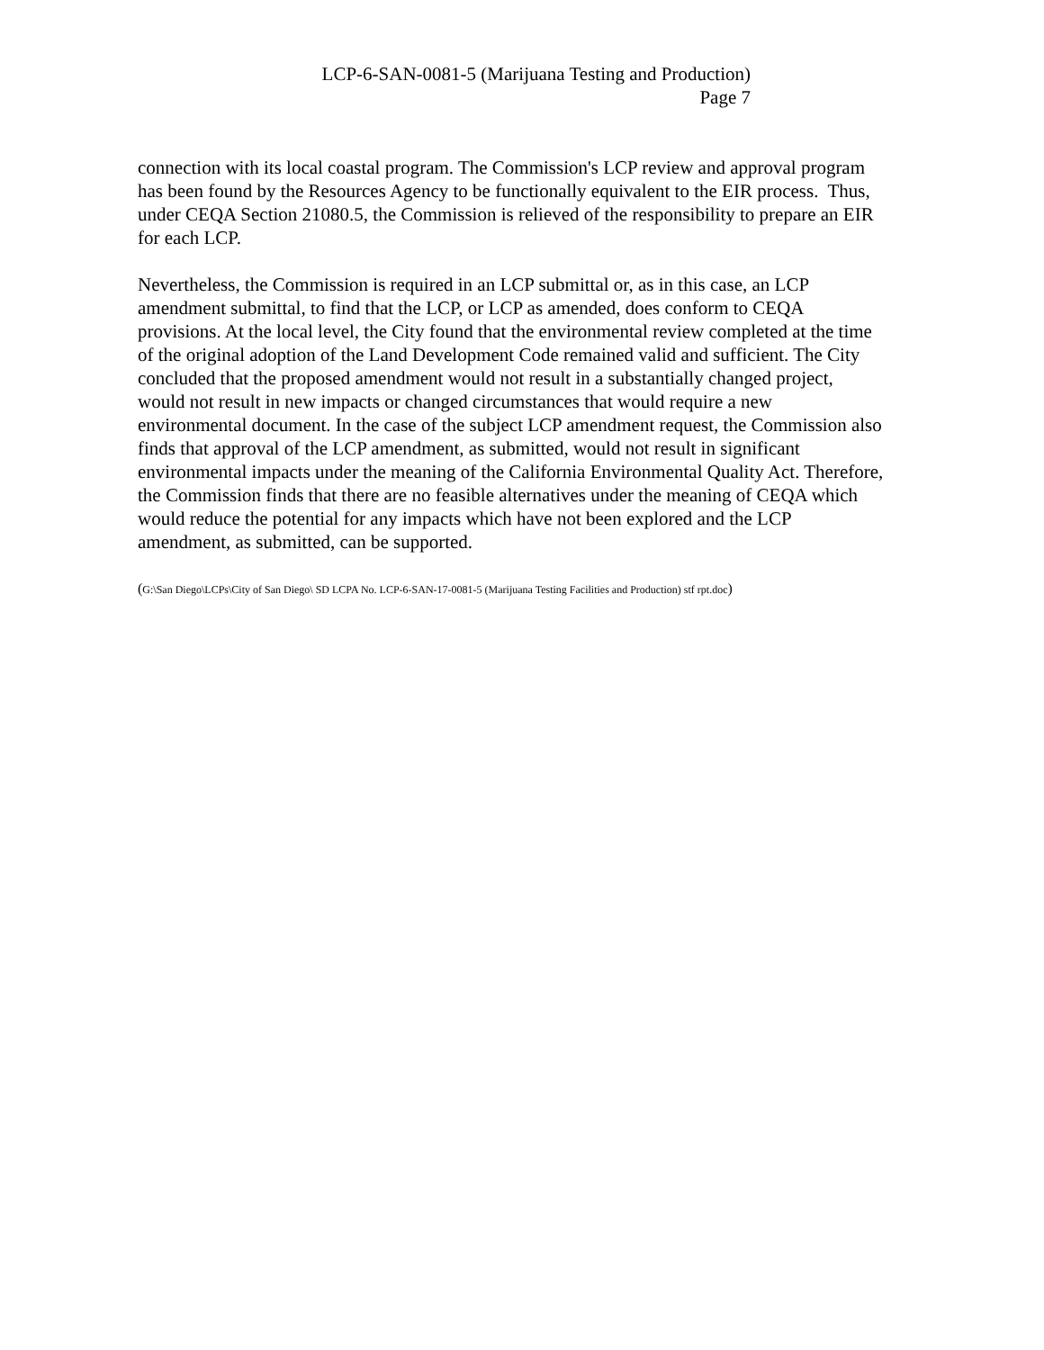LCP-6-SAN-0081-5 (Marijuana Testing and Production)
Page 7
connection with its local coastal program. The Commission's LCP review and approval program has been found by the Resources Agency to be functionally equivalent to the EIR process. Thus, under CEQA Section 21080.5, the Commission is relieved of the responsibility to prepare an EIR for each LCP.
Nevertheless, the Commission is required in an LCP submittal or, as in this case, an LCP amendment submittal, to find that the LCP, or LCP as amended, does conform to CEQA provisions. At the local level, the City found that the environmental review completed at the time of the original adoption of the Land Development Code remained valid and sufficient. The City concluded that the proposed amendment would not result in a substantially changed project, would not result in new impacts or changed circumstances that would require a new environmental document. In the case of the subject LCP amendment request, the Commission also finds that approval of the LCP amendment, as submitted, would not result in significant environmental impacts under the meaning of the California Environmental Quality Act. Therefore, the Commission finds that there are no feasible alternatives under the meaning of CEQA which would reduce the potential for any impacts which have not been explored and the LCP amendment, as submitted, can be supported.
(G:\San Diego\LCPs\City of San Diego\ SD LCPA No. LCP-6-SAN-17-0081-5 (Marijuana Testing Facilities and Production) stf rpt.doc)